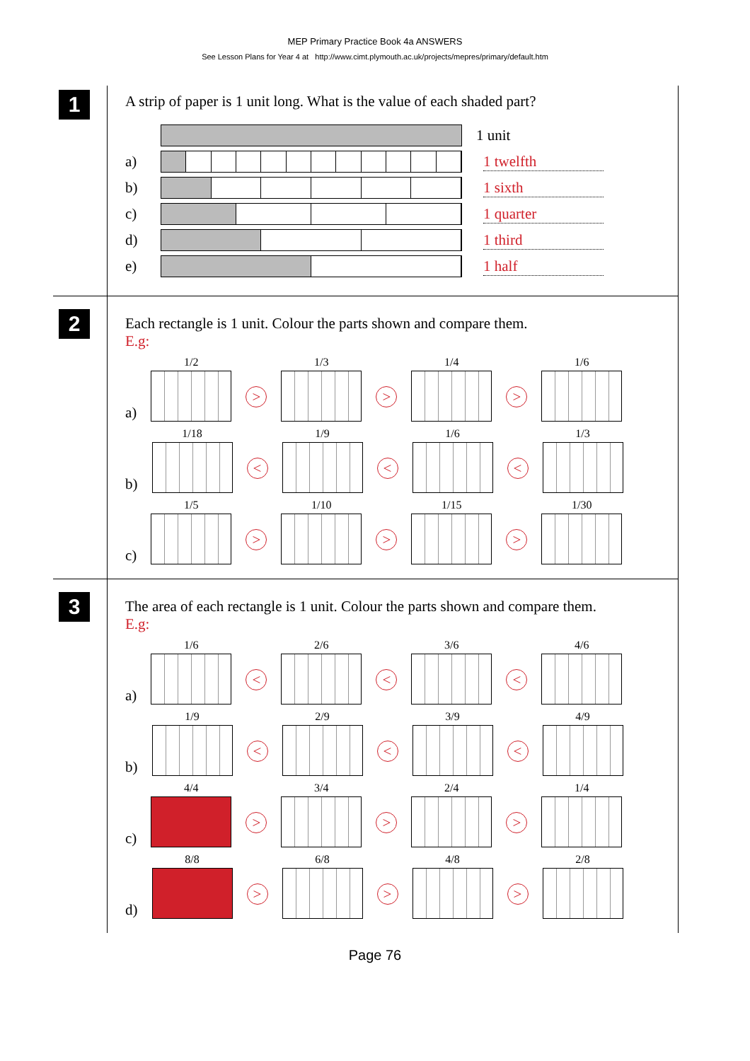MEP Primary Practice Book 4a ANSWERS
See Lesson Plans for Year 4 at http://www.cimt.plymouth.ac.uk/projects/mepres/primary/default.htm
1
A strip of paper is 1 unit long. What is the value of each shaded part?
1 unit
a) 1 twelfth
b) 1 sixth
c) 1 quarter
d) 1 third
e) 1 half
2
Each rectangle is 1 unit. Colour the parts shown and compare them.
E.g:
a)
1/2
>
1/3
>
1/4
>
1/6
b)
1/18
<
1/9
<
1/6
<
1/3
c)
1/5
>
1/10
>
1/15
>
1/30
3
The area of each rectangle is 1 unit. Colour the parts shown and compare them.
E.g:
a)
1/6
<
2/6
<
3/6
<
4/6
b)
1/9
<
2/9
<
3/9
<
4/9
c)
4/4
>
3/4
>
2/4
>
1/4
d)
8/8
>
6/8
>
4/8
>
2/8
Page 76